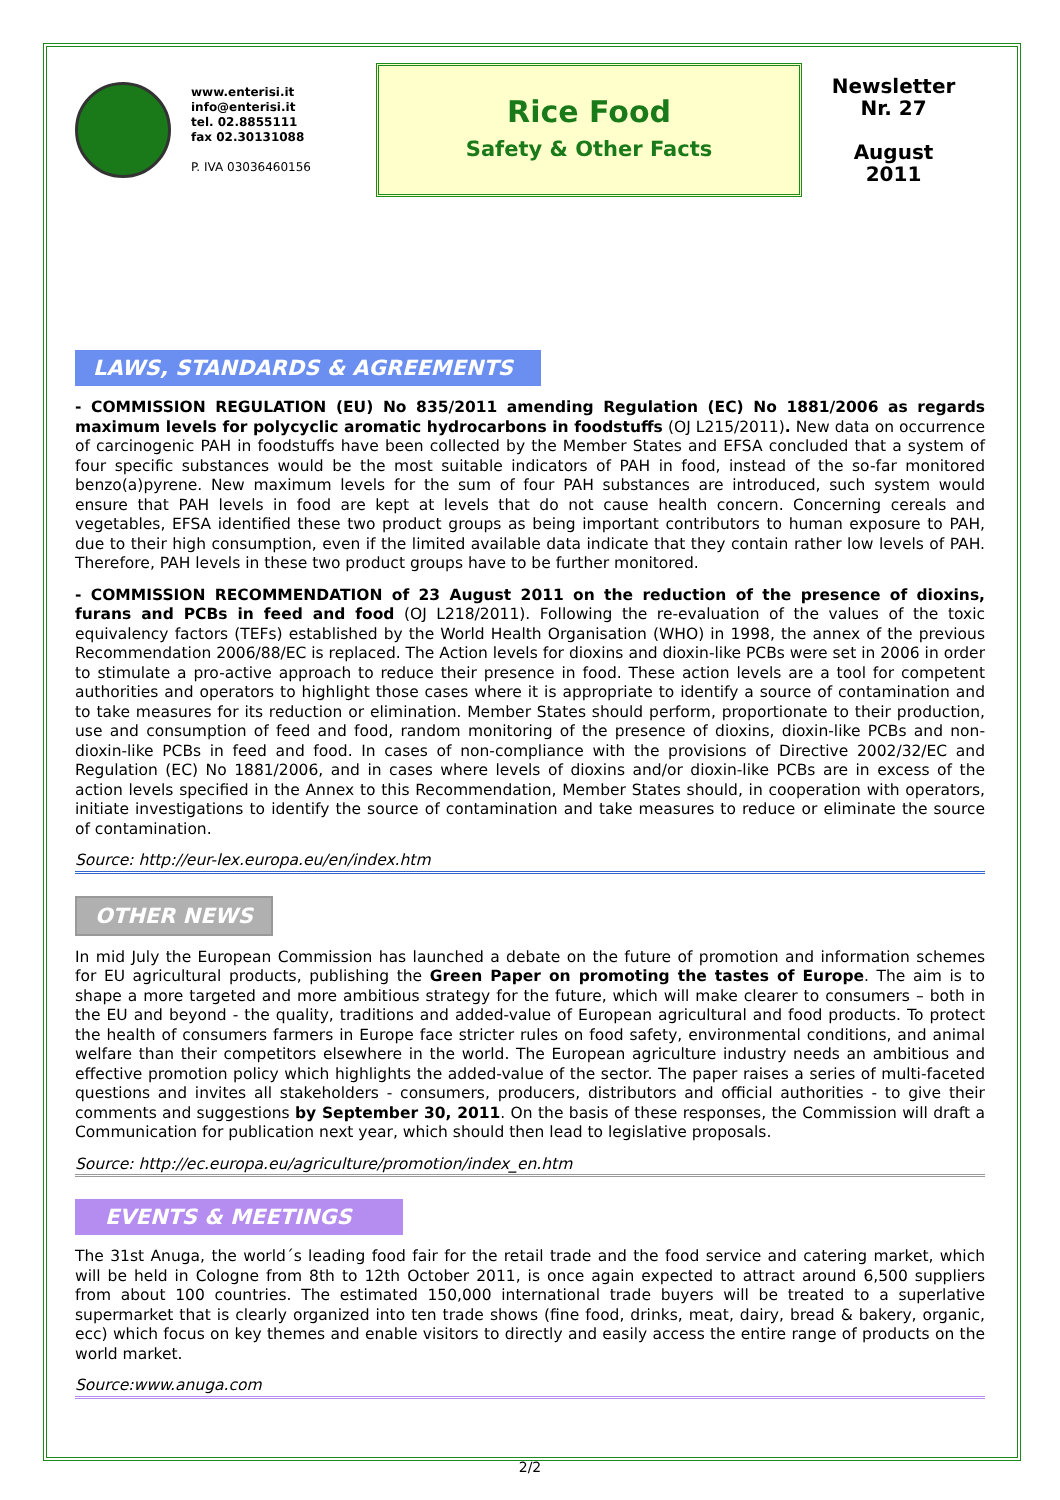www.enterisi.it
info@enterisi.it
tel. 02.8855111
fax 02.30131088
P. IVA 03036460156
Rice Food
Safety & Other Facts
Newsletter
Nr. 27
August
2011
LAWS, STANDARDS & AGREEMENTS
- COMMISSION REGULATION (EU) No 835/2011 amending Regulation (EC) No 1881/2006 as regards maximum levels for polycyclic aromatic hydrocarbons in foodstuffs (OJ L215/2011). New data on occurrence of carcinogenic PAH in foodstuffs have been collected by the Member States and EFSA concluded that a system of four specific substances would be the most suitable indicators of PAH in food, instead of the so-far monitored benzo(a)pyrene. New maximum levels for the sum of four PAH substances are introduced, such system would ensure that PAH levels in food are kept at levels that do not cause health concern. Concerning cereals and vegetables, EFSA identified these two product groups as being important contributors to human exposure to PAH, due to their high consumption, even if the limited available data indicate that they contain rather low levels of PAH. Therefore, PAH levels in these two product groups have to be further monitored.
- COMMISSION RECOMMENDATION of 23 August 2011 on the reduction of the presence of dioxins, furans and PCBs in feed and food (OJ L218/2011). Following the re-evaluation of the values of the toxic equivalency factors (TEFs) established by the World Health Organisation (WHO) in 1998, the annex of the previous Recommendation 2006/88/EC is replaced. The Action levels for dioxins and dioxin-like PCBs were set in 2006 in order to stimulate a pro-active approach to reduce their presence in food. These action levels are a tool for competent authorities and operators to highlight those cases where it is appropriate to identify a source of contamination and to take measures for its reduction or elimination. Member States should perform, proportionate to their production, use and consumption of feed and food, random monitoring of the presence of dioxins, dioxin-like PCBs and non-dioxin-like PCBs in feed and food. In cases of non-compliance with the provisions of Directive 2002/32/EC and Regulation (EC) No 1881/2006, and in cases where levels of dioxins and/or dioxin-like PCBs are in excess of the action levels specified in the Annex to this Recommendation, Member States should, in cooperation with operators, initiate investigations to identify the source of contamination and take measures to reduce or eliminate the source of contamination.
Source: http://eur-lex.europa.eu/en/index.htm
OTHER NEWS
In mid July the European Commission has launched a debate on the future of promotion and information schemes for EU agricultural products, publishing the Green Paper on promoting the tastes of Europe. The aim is to shape a more targeted and more ambitious strategy for the future, which will make clearer to consumers – both in the EU and beyond - the quality, traditions and added-value of European agricultural and food products. To protect the health of consumers farmers in Europe face stricter rules on food safety, environmental conditions, and animal welfare than their competitors elsewhere in the world. The European agriculture industry needs an ambitious and effective promotion policy which highlights the added-value of the sector. The paper raises a series of multi-faceted questions and invites all stakeholders - consumers, producers, distributors and official authorities - to give their comments and suggestions by September 30, 2011. On the basis of these responses, the Commission will draft a Communication for publication next year, which should then lead to legislative proposals.
Source: http://ec.europa.eu/agriculture/promotion/index_en.htm
EVENTS & MEETINGS
The 31st Anuga, the world´s leading food fair for the retail trade and the food service and catering market, which will be held in Cologne from 8th to 12th October 2011, is once again expected to attract around 6,500 suppliers from about 100 countries. The estimated 150,000 international trade buyers will be treated to a superlative supermarket that is clearly organized into ten trade shows (fine food, drinks, meat, dairy, bread & bakery, organic, ecc) which focus on key themes and enable visitors to directly and easily access the entire range of products on the world market.
Source:www.anuga.com
2/2